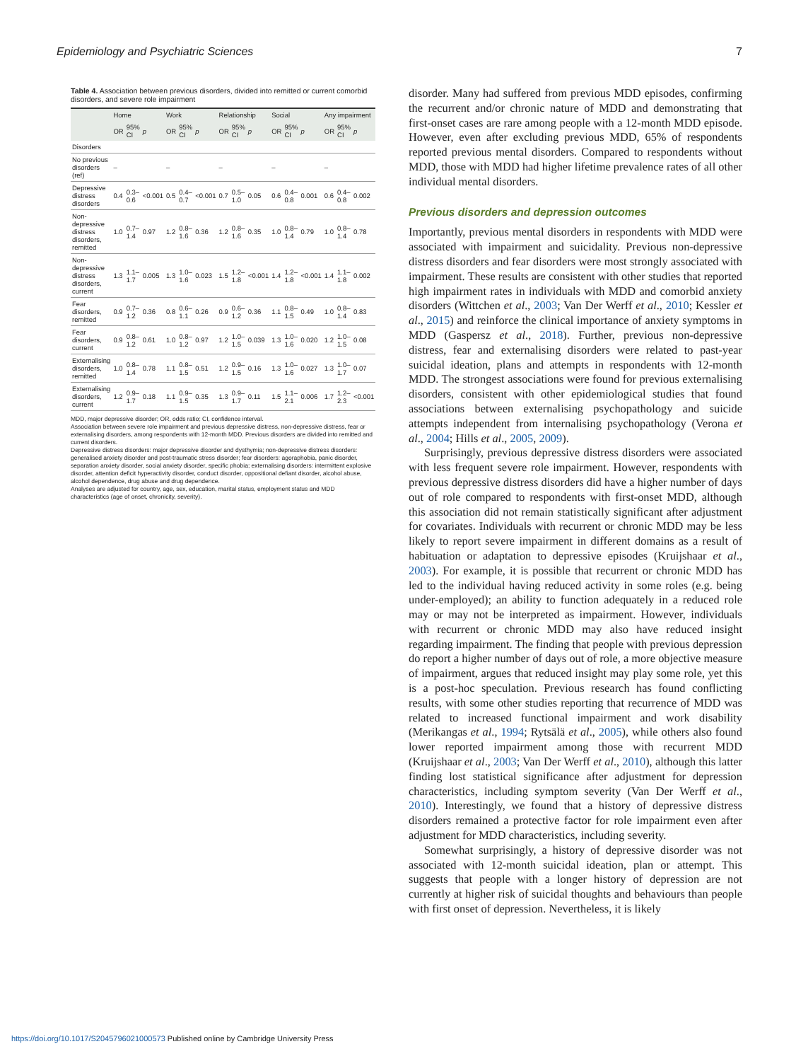Epidemiology and Psychiatric Sciences 7
Table 4. Association between previous disorders, divided into remitted or current comorbid disorders, and severe role impairment
| | Home | | | Work | | | Relationship | | | Social | | | Any impairment | | |
| --- | --- | --- | --- | --- | --- | --- | --- | --- | --- | --- | --- | --- | --- | --- | --- |
| | OR | 95% CI | p | OR | 95% CI | p | OR | 95% CI | p | OR | 95% CI | p | OR | 95% CI | p |
| Disorders | | | | | | | | | | | | | | | |
| No previous disorders (ref) | – | | | – | | | – | | | – | | | – | | |
| Depressive distress disorders | 0.4 | 0.3–0.6 | <0.001 | 0.5 | 0.4–0.7 | <0.001 | 0.7 | 0.5–1.0 | 0.05 | 0.6 | 0.4–0.8 | 0.001 | 0.6 | 0.4–0.8 | 0.002 |
| Non-depressive distress disorders, remitted | 1.0 | 0.7–1.4 | 0.97 | 1.2 | 0.8–1.6 | 0.36 | 1.2 | 0.8–1.6 | 0.35 | 1.0 | 0.8–1.4 | 0.79 | 1.0 | 0.8–1.4 | 0.78 |
| Non-depressive distress disorders, current | 1.3 | 1.1–1.7 | 0.005 | 1.3 | 1.0–1.6 | 0.023 | 1.5 | 1.2–1.8 | <0.001 | 1.4 | 1.2–1.8 | <0.001 | 1.4 | 1.1–1.8 | 0.002 |
| Fear disorders, remitted | 0.9 | 0.7–1.2 | 0.36 | 0.8 | 0.6–1.1 | 0.26 | 0.9 | 0.6–1.2 | 0.36 | 1.1 | 0.8–1.5 | 0.49 | 1.0 | 0.8–1.4 | 0.83 |
| Fear disorders, current | 0.9 | 0.8–1.2 | 0.61 | 1.0 | 0.8–1.2 | 0.97 | 1.2 | 1.0–1.5 | 0.039 | 1.3 | 1.0–1.6 | 0.020 | 1.2 | 1.0–1.5 | 0.08 |
| Externalising disorders, remitted | 1.0 | 0.8–1.4 | 0.78 | 1.1 | 0.8–1.5 | 0.51 | 1.2 | 0.9–1.5 | 0.16 | 1.3 | 1.0–1.6 | 0.027 | 1.3 | 1.0–1.7 | 0.07 |
| Externalising disorders, current | 1.2 | 0.9–1.7 | 0.18 | 1.1 | 0.9–1.5 | 0.35 | 1.3 | 0.9–1.7 | 0.11 | 1.5 | 1.1–2.1 | 0.006 | 1.7 | 1.2–2.3 | <0.001 |
MDD, major depressive disorder; OR, odds ratio; CI, confidence interval.
Association between severe role impairment and previous depressive distress, non-depressive distress, fear or externalising disorders, among respondents with 12-month MDD. Previous disorders are divided into remitted and current disorders.
Depressive distress disorders: major depressive disorder and dysthymia; non-depressive distress disorders: generalised anxiety disorder and post-traumatic stress disorder; fear disorders: agoraphobia, panic disorder, separation anxiety disorder, social anxiety disorder, specific phobia; externalising disorders: intermittent explosive disorder, attention deficit hyperactivity disorder, conduct disorder, oppositional defiant disorder, alcohol abuse, alcohol dependence, drug abuse and drug dependence.
Analyses are adjusted for country, age, sex, education, marital status, employment status and MDD characteristics (age of onset, chronicity, severity).
disorder. Many had suffered from previous MDD episodes, confirming the recurrent and/or chronic nature of MDD and demonstrating that first-onset cases are rare among people with a 12-month MDD episode. However, even after excluding previous MDD, 65% of respondents reported previous mental disorders. Compared to respondents without MDD, those with MDD had higher lifetime prevalence rates of all other individual mental disorders.
Previous disorders and depression outcomes
Importantly, previous mental disorders in respondents with MDD were associated with impairment and suicidality. Previous non-depressive distress disorders and fear disorders were most strongly associated with impairment. These results are consistent with other studies that reported high impairment rates in individuals with MDD and comorbid anxiety disorders (Wittchen et al., 2003; Van Der Werff et al., 2010; Kessler et al., 2015) and reinforce the clinical importance of anxiety symptoms in MDD (Gaspersz et al., 2018). Further, previous non-depressive distress, fear and externalising disorders were related to past-year suicidal ideation, plans and attempts in respondents with 12-month MDD. The strongest associations were found for previous externalising disorders, consistent with other epidemiological studies that found associations between externalising psychopathology and suicide attempts independent from internalising psychopathology (Verona et al., 2004; Hills et al., 2005, 2009).
Surprisingly, previous depressive distress disorders were associated with less frequent severe role impairment. However, respondents with previous depressive distress disorders did have a higher number of days out of role compared to respondents with first-onset MDD, although this association did not remain statistically significant after adjustment for covariates. Individuals with recurrent or chronic MDD may be less likely to report severe impairment in different domains as a result of habituation or adaptation to depressive episodes (Kruijshaar et al., 2003). For example, it is possible that recurrent or chronic MDD has led to the individual having reduced activity in some roles (e.g. being under-employed); an ability to function adequately in a reduced role may or may not be interpreted as impairment. However, individuals with recurrent or chronic MDD may also have reduced insight regarding impairment. The finding that people with previous depression do report a higher number of days out of role, a more objective measure of impairment, argues that reduced insight may play some role, yet this is a post-hoc speculation. Previous research has found conflicting results, with some other studies reporting that recurrence of MDD was related to increased functional impairment and work disability (Merikangas et al., 1994; Rytsälä et al., 2005), while others also found lower reported impairment among those with recurrent MDD (Kruijshaar et al., 2003; Van Der Werff et al., 2010), although this latter finding lost statistical significance after adjustment for depression characteristics, including symptom severity (Van Der Werff et al., 2010). Interestingly, we found that a history of depressive distress disorders remained a protective factor for role impairment even after adjustment for MDD characteristics, including severity.
Somewhat surprisingly, a history of depressive disorder was not associated with 12-month suicidal ideation, plan or attempt. This suggests that people with a longer history of depression are not currently at higher risk of suicidal thoughts and behaviours than people with first onset of depression. Nevertheless, it is likely
https://doi.org/10.1017/S2045796021000573 Published online by Cambridge University Press